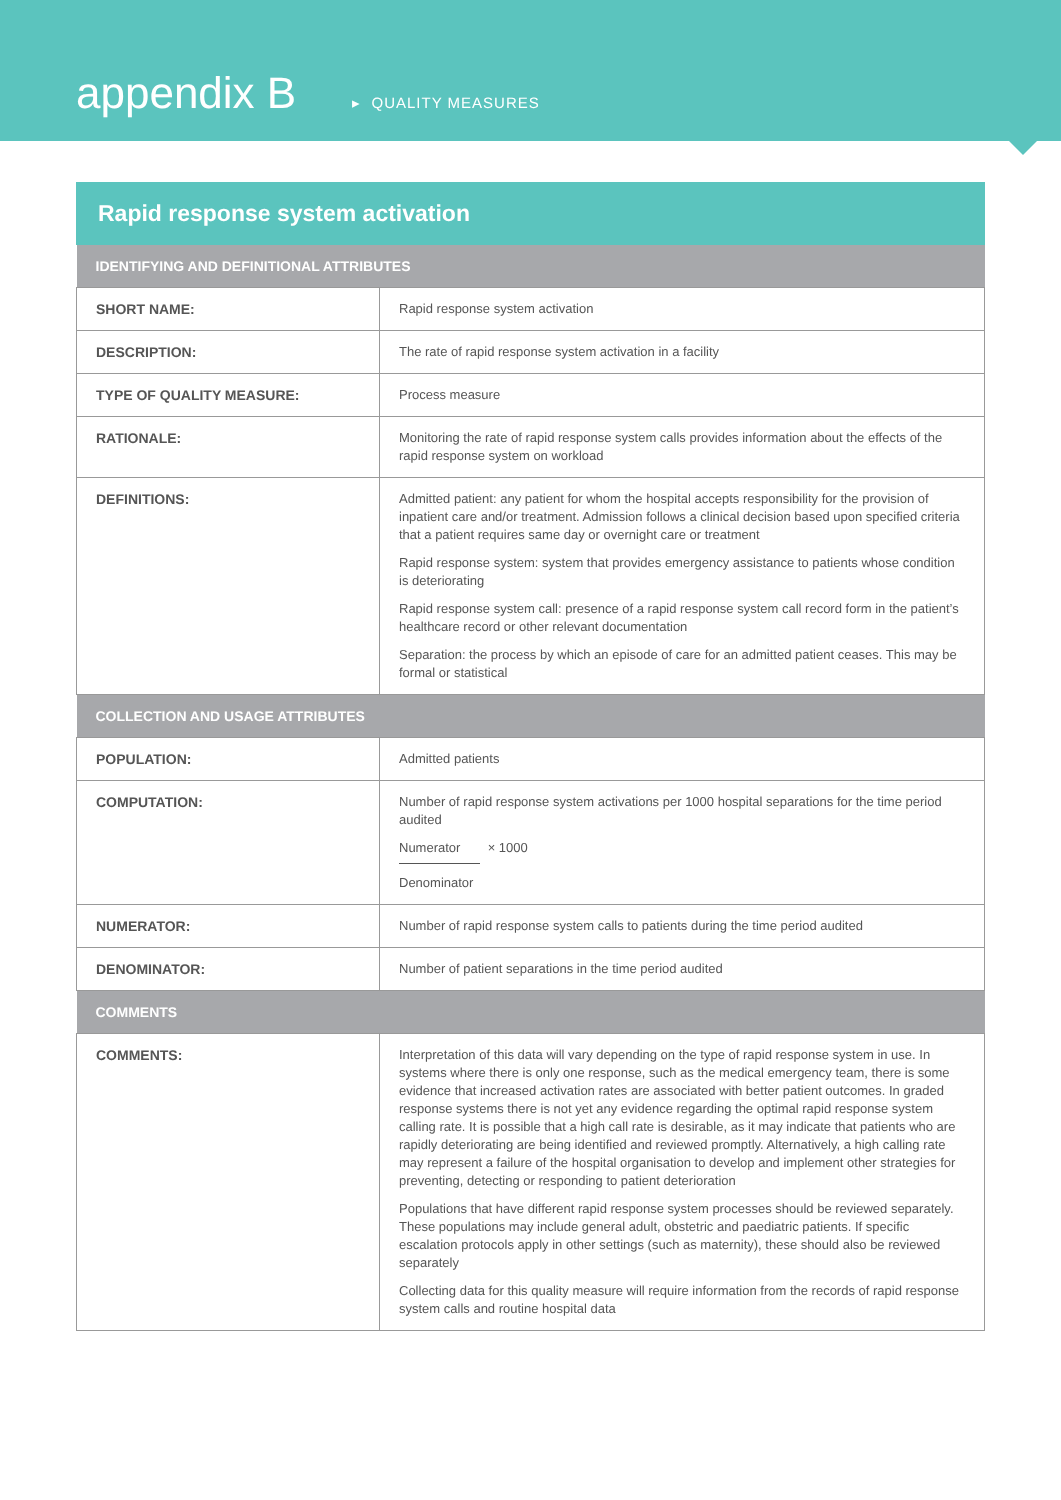appendix B ▸ QUALITY MEASURES
Rapid response system activation
| IDENTIFYING AND DEFINITIONAL ATTRIBUTES | |
| --- | --- |
| SHORT NAME: | Rapid response system activation |
| DESCRIPTION: | The rate of rapid response system activation in a facility |
| TYPE OF QUALITY MEASURE: | Process measure |
| RATIONALE: | Monitoring the rate of rapid response system calls provides information about the effects of the rapid response system on workload |
| DEFINITIONS: | Admitted patient: any patient for whom the hospital accepts responsibility for the provision of inpatient care and/or treatment. Admission follows a clinical decision based upon specified criteria that a patient requires same day or overnight care or treatment Rapid response system: system that provides emergency assistance to patients whose condition is deteriorating Rapid response system call: presence of a rapid response system call record form in the patient’s healthcare record or other relevant documentation Separation: the process by which an episode of care for an admitted patient ceases. This may be formal or statistical |
| COLLECTION AND USAGE ATTRIBUTES | |
| POPULATION: | Admitted patients |
| COMPUTATION: | Number of rapid response system activations per 1000 hospital separations for the time period audited Numerator × 1000 Denominator |
| NUMERATOR: | Number of rapid response system calls to patients during the time period audited |
| DENOMINATOR: | Number of patient separations in the time period audited |
| COMMENTS | |
| COMMENTS: | Interpretation of this data will vary depending on the type of rapid response system in use. In systems where there is only one response, such as the medical emergency team, there is some evidence that increased activation rates are associated with better patient outcomes. In graded response systems there is not yet any evidence regarding the optimal rapid response system calling rate. It is possible that a high call rate is desirable, as it may indicate that patients who are rapidly deteriorating are being identified and reviewed promptly. Alternatively, a high calling rate may represent a failure of the hospital organisation to develop and implement other strategies for preventing, detecting or responding to patient deterioration Populations that have different rapid response system processes should be reviewed separately. These populations may include general adult, obstetric and paediatric patients. If specific escalation protocols apply in other settings (such as maternity), these should also be reviewed separately Collecting data for this quality measure will require information from the records of rapid response system calls and routine hospital data |